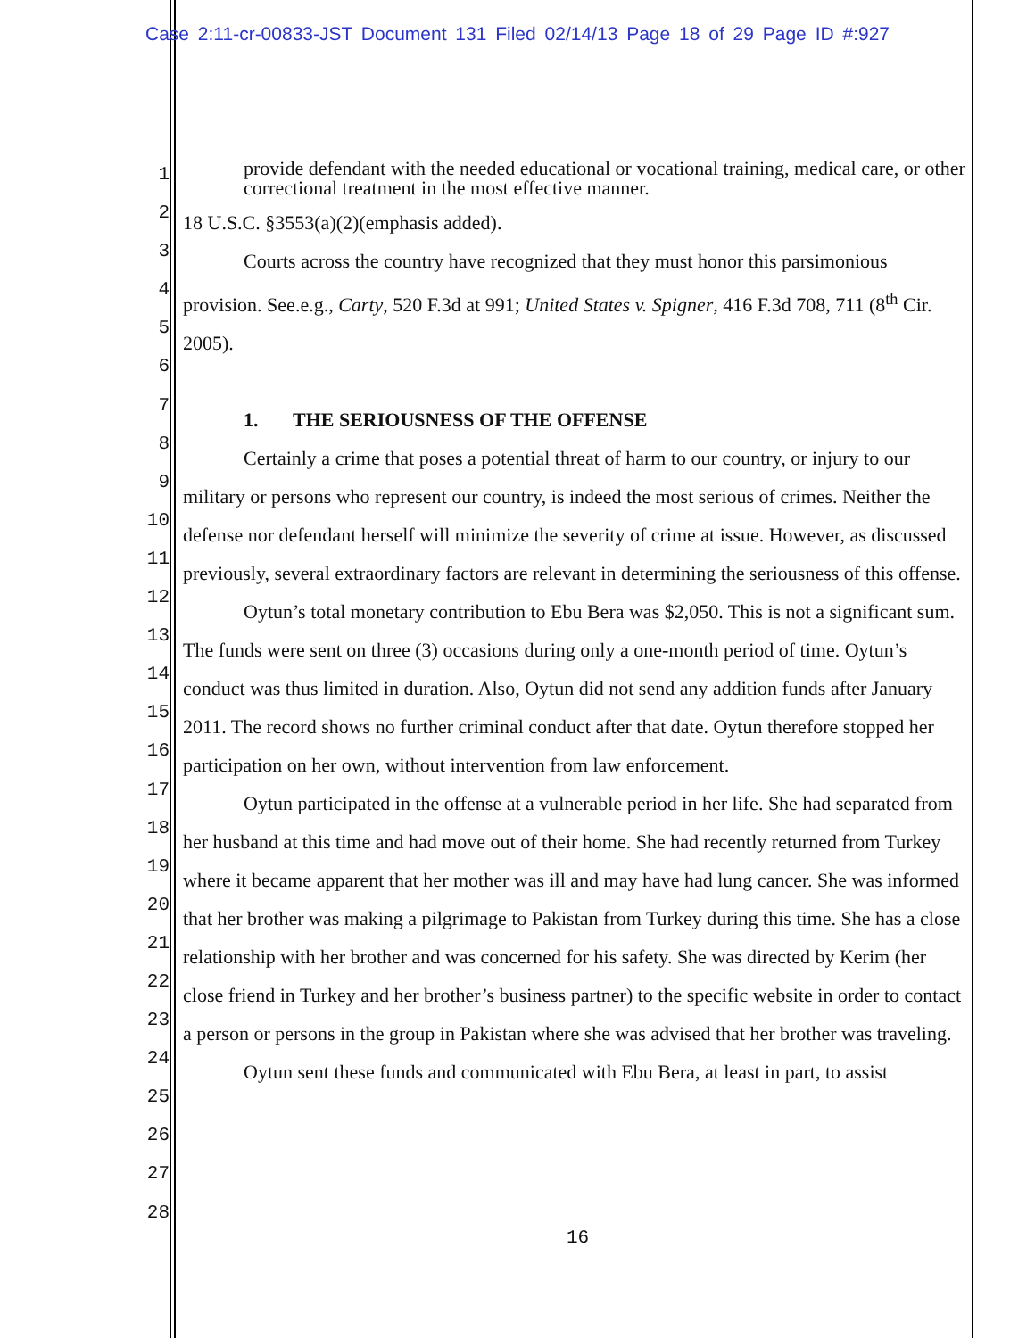Case 2:11-cr-00833-JST Document 131 Filed 02/14/13 Page 18 of 29 Page ID #:927
1
2
3
4
5
6
7
8
9
10
11
12
13
14
15
16
17
18
19
20
21
22
23
24
25
26
27
28
provide defendant with the needed educational or vocational training, medical care, or other correctional treatment in the most effective manner.
18 U.S.C. §3553(a)(2)(emphasis added).
Courts across the country have recognized that they must honor this parsimonious provision. See.e.g., Carty, 520 F.3d at 991; United States v. Spigner, 416 F.3d 708, 711 (8<sup>th</sup> Cir. 2005).
1. THE SERIOUSNESS OF THE OFFENSE
Certainly a crime that poses a potential threat of harm to our country, or injury to our military or persons who represent our country, is indeed the most serious of crimes. Neither the defense nor defendant herself will minimize the severity of crime at issue. However, as discussed previously, several extraordinary factors are relevant in determining the seriousness of this offense.
Oytun’s total monetary contribution to Ebu Bera was $2,050. This is not a significant sum. The funds were sent on three (3) occasions during only a one-month period of time. Oytun’s conduct was thus limited in duration. Also, Oytun did not send any addition funds after January 2011. The record shows no further criminal conduct after that date. Oytun therefore stopped her participation on her own, without intervention from law enforcement.
Oytun participated in the offense at a vulnerable period in her life. She had separated from her husband at this time and had move out of their home. She had recently returned from Turkey where it became apparent that her mother was ill and may have had lung cancer. She was informed that her brother was making a pilgrimage to Pakistan from Turkey during this time. She has a close relationship with her brother and was concerned for his safety. She was directed by Kerim (her close friend in Turkey and her brother’s business partner) to the specific website in order to contact a person or persons in the group in Pakistan where she was advised that her brother was traveling.
Oytun sent these funds and communicated with Ebu Bera, at least in part, to assist
16